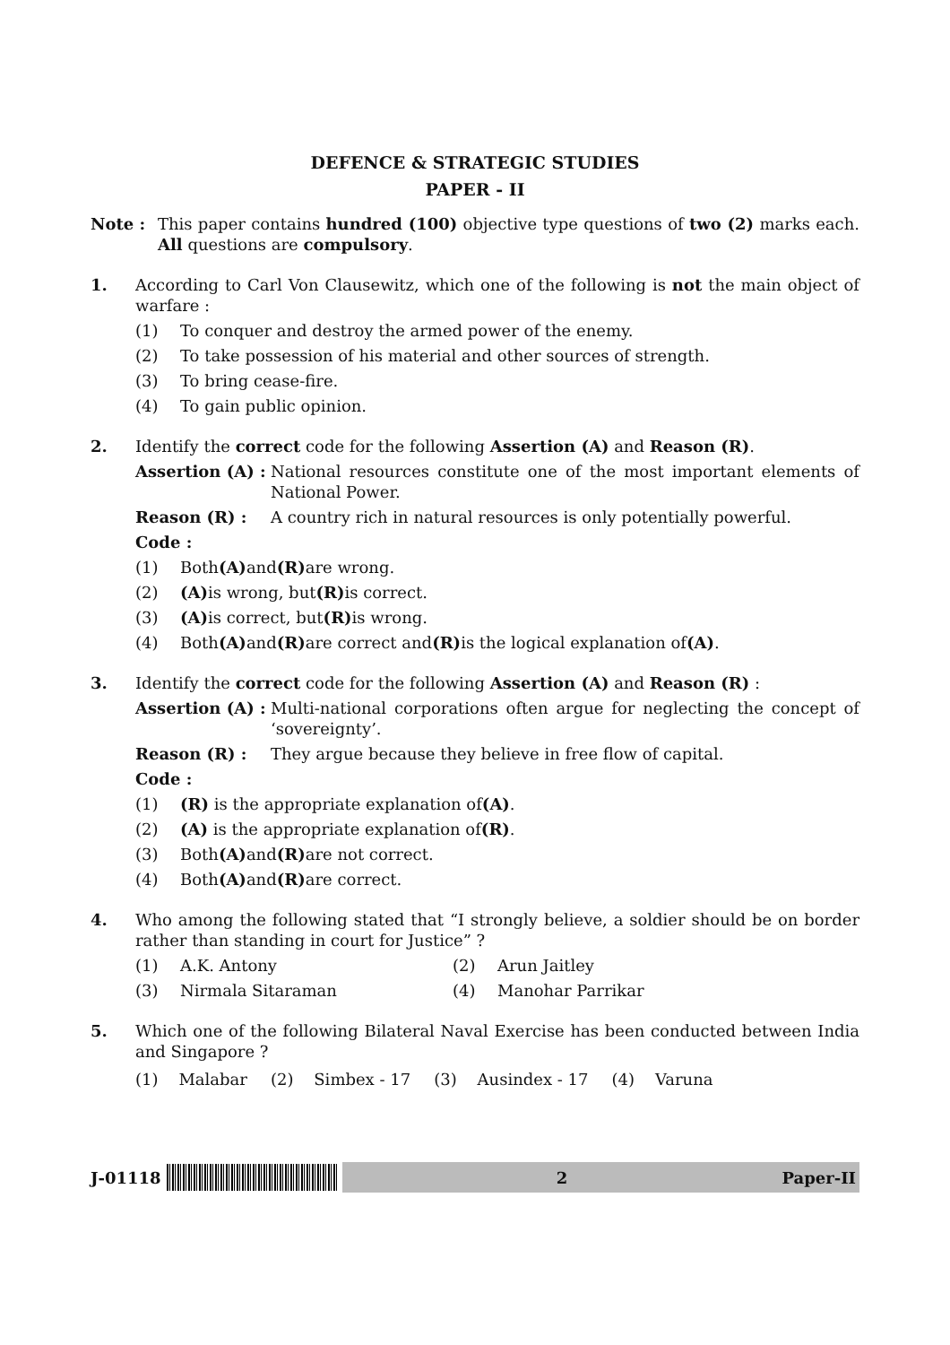DEFENCE & STRATEGIC STUDIES
PAPER - II
Note : This paper contains hundred (100) objective type questions of two (2) marks each. All questions are compulsory.
1. According to Carl Von Clausewitz, which one of the following is not the main object of warfare :
(1) To conquer and destroy the armed power of the enemy.
(2) To take possession of his material and other sources of strength.
(3) To bring cease-fire.
(4) To gain public opinion.
2. Identify the correct code for the following Assertion (A) and Reason (R).
Assertion (A) : National resources constitute one of the most important elements of National Power.
Reason (R) : A country rich in natural resources is only potentially powerful.
Code :
(1) Both (A) and (R) are wrong.
(2) (A) is wrong, but (R) is correct.
(3) (A) is correct, but (R) is wrong.
(4) Both (A) and (R) are correct and (R) is the logical explanation of (A).
3. Identify the correct code for the following Assertion (A) and Reason (R) :
Assertion (A) : Multi-national corporations often argue for neglecting the concept of ‘sovereignty’.
Reason (R) : They argue because they believe in free flow of capital.
Code :
(1) (R) is the appropriate explanation of (A).
(2) (A) is the appropriate explanation of (R).
(3) Both (A) and (R) are not correct.
(4) Both (A) and (R) are correct.
4. Who among the following stated that “I strongly believe, a soldier should be on border rather than standing in court for Justice” ?
(1) A.K. Antony (2) Arun Jaitley
(3) Nirmala Sitaraman (4) Manohar Parrikar
5. Which one of the following Bilateral Naval Exercise has been conducted between India and Singapore ?
(1) Malabar (2) Simbex - 17 (3) Ausindex - 17 (4) Varuna
J-01118
2 Paper-II